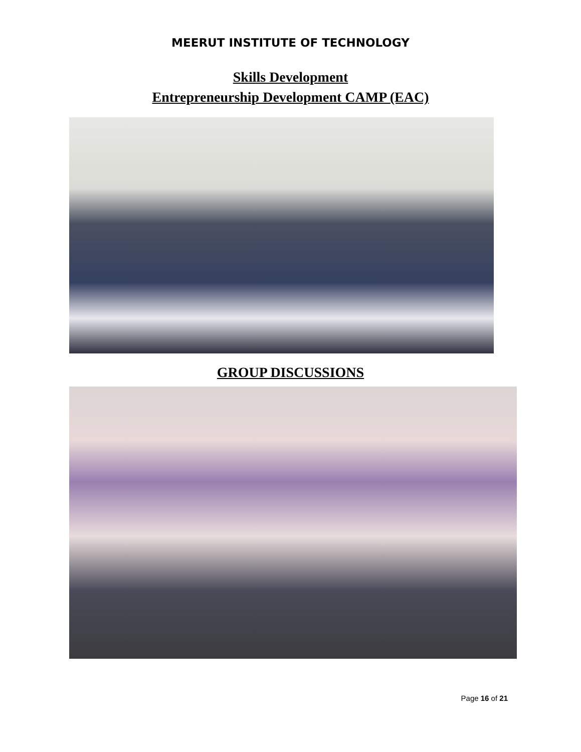MEERUT INSTITUTE OF TECHNOLOGY
Skills Development
Entrepreneurship Development CAMP (EAC)
GROUP DISCUSSIONS
Page 16 of 21